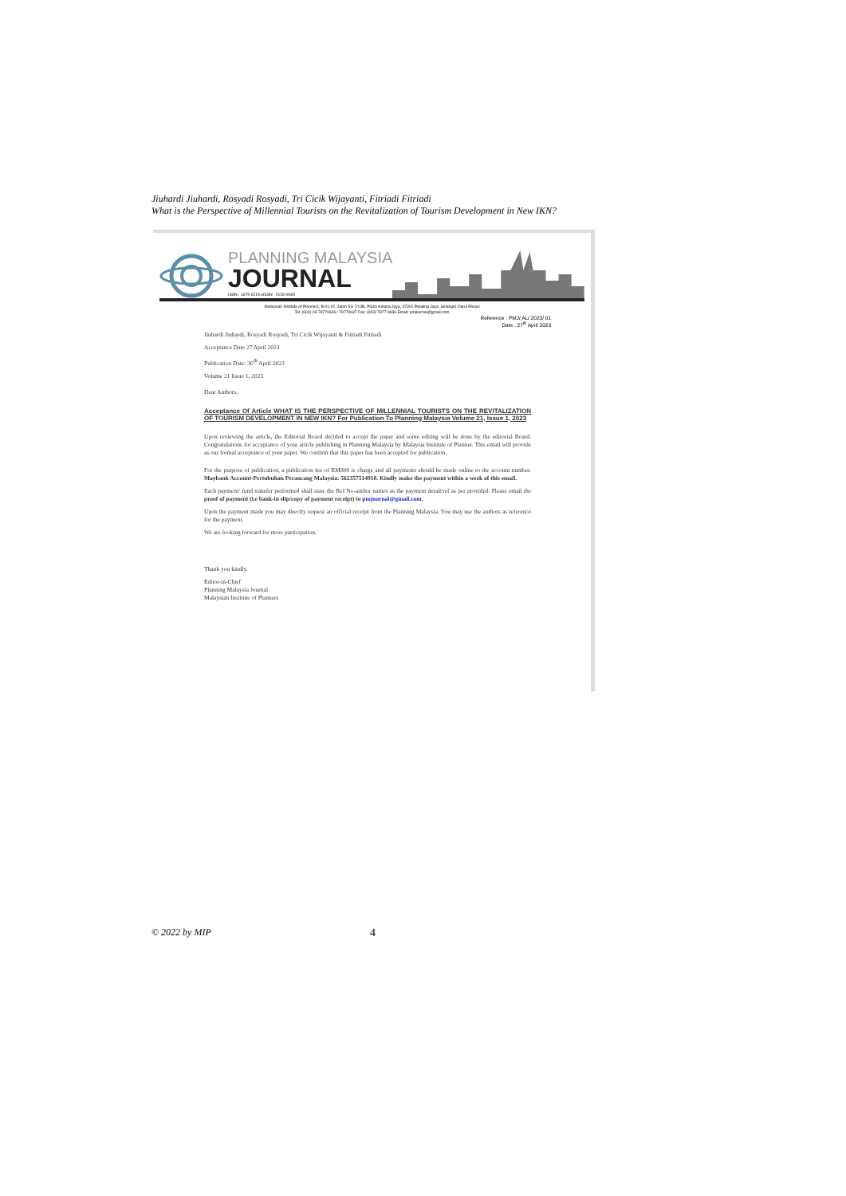Jiuhardi Jiuhardi, Rosyadi Rosyadi, Tri Cicik Wijayanti, Fitriadi Fitriadi
What is the Perspective of Millennial Tourists on the Revitalization of Tourism Development in New IKN?
PLANNING MALAYSIA
JOURNAL
ISSN : 1675-6215 eISSN : 0128-0945
Malaysian Institute of Planners, B-01-02, Jalan SS 7/13B, Plaza Kelana Jaya, 47301 Petaling Jaya, Selangor Darul Ehsan
Tel: (603) 03-78770636 / 78770637 Fax: (603) 7877-9636 Email: pmjournal@gmail.com
Reference : PMJ/ AL/ 2023/ 01
Date : 27<sup>th</sup> April 2023
Jiuhardi Jiuhardi, Rosyadi Rosyadi, Tri Cicik Wijayanti & Fitriadi Fitriadi
Acceptance Date 27 April 2023
Publication Date: 30<sup>th</sup> April 2023
Volume 21 Issue 1, 2023
Dear Authors,
Acceptance Of Article WHAT IS THE PERSPECTIVE OF MILLENNIAL TOURISTS ON THE REVITALIZATION OF TOURISM DEVELOPMENT IN NEW IKN? For Publication To Planning Malaysia Volume 21, Issue 1, 2023
Upon reviewing the article, the Editorial Board decided to accept the paper and some editing will be done by the editorial Board. Congratulations for acceptance of your article publishing in Planning Malaysia by Malaysia Institute of Planner. This email will provide as our formal acceptance of your paper. We confirm that this paper has been accepted for publication.
For the purpose of publication, a publication fee of RM800 is charge and all payments should be made online to the account number. Maybank Account-Pertubuhan Perancang Malaysia: 562357514910. Kindly make the payment within a week of this email.
Each payment/ fund transfer performed shall state the Ref No-author names as the payment detail/ref as per provided. Please email the proof of payment (i.e bank-in slip/copy of payment receipt) to pmjournal@gmail.com.
Upon the payment made you may directly request an official receipt from the Planning Malaysia. You may use the authors as reference for the payment.
We are looking forward for more participation.
Thank you kindly.
Editor-in-Chief
Planning Malaysia Journal
Malaysian Institute of Planners
© 2022 by MIP 4